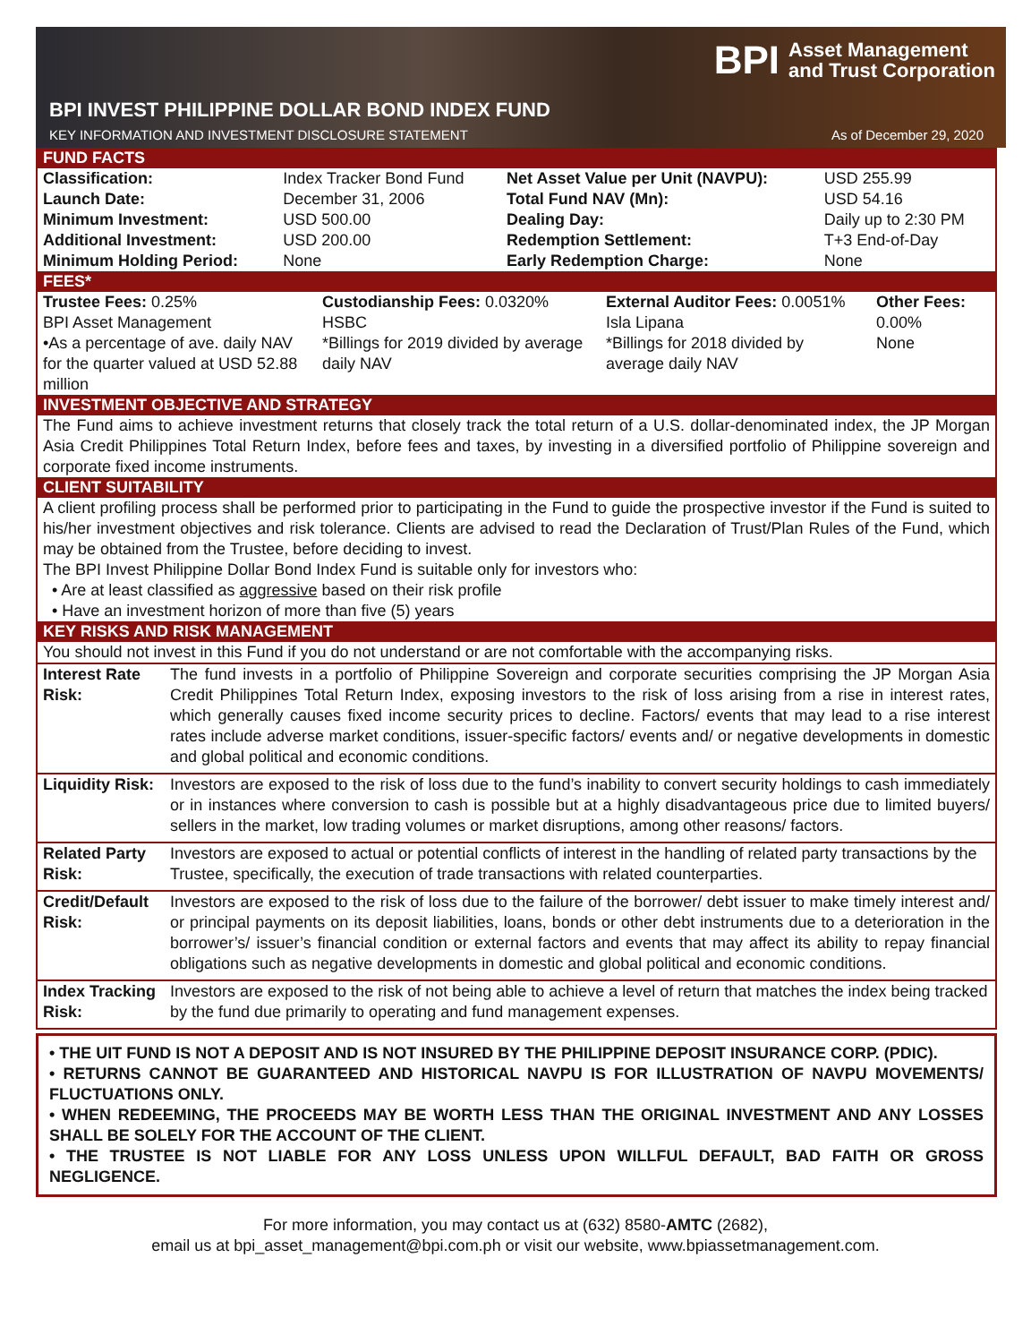BPI Asset Management
and Trust Corporation
BPI INVEST PHILIPPINE DOLLAR BOND INDEX FUND
KEY INFORMATION AND INVESTMENT DISCLOSURE STATEMENT As of December 29, 2020
FUND FACTS
| Classification: | Index Tracker Bond Fund | Net Asset Value per Unit (NAVPU): | USD 255.99 |
| Launch Date: | December 31, 2006 | Total Fund NAV (Mn): | USD 54.16 |
| Minimum Investment: | USD 500.00 | Dealing Day: | Daily up to 2:30 PM |
| Additional Investment: | USD 200.00 | Redemption Settlement: | T+3 End-of-Day |
| Minimum Holding Period: | None | Early Redemption Charge: | None |
FEES*
| Trustee Fees: 0.25% BPI Asset Management •As a percentage of ave. daily NAV for the quarter valued at USD 52.88 million | Custodianship Fees: 0.0320% HSBC *Billings for 2019 divided by average daily NAV | External Auditor Fees: 0.0051% Isla Lipana *Billings for 2018 divided by average daily NAV | Other Fees: 0.00% None |
INVESTMENT OBJECTIVE AND STRATEGY
The Fund aims to achieve investment returns that closely track the total return of a U.S. dollar-denominated index, the JP Morgan Asia Credit Philippines Total Return Index, before fees and taxes, by investing in a diversified portfolio of Philippine sovereign and corporate fixed income instruments.
CLIENT SUITABILITY
A client profiling process shall be performed prior to participating in the Fund to guide the prospective investor if the Fund is suited to his/her investment objectives and risk tolerance. Clients are advised to read the Declaration of Trust/Plan Rules of the Fund, which may be obtained from the Trustee, before deciding to invest.
The BPI Invest Philippine Dollar Bond Index Fund is suitable only for investors who:
• Are at least classified as aggressive based on their risk profile
• Have an investment horizon of more than five (5) years
KEY RISKS AND RISK MANAGEMENT
You should not invest in this Fund if you do not understand or are not comfortable with the accompanying risks.
| Interest Rate Risk: | The fund invests in a portfolio of Philippine Sovereign and corporate securities comprising the JP Morgan Asia Credit Philippines Total Return Index, exposing investors to the risk of loss arising from a rise in interest rates, which generally causes fixed income security prices to decline. Factors/ events that may lead to a rise interest rates include adverse market conditions, issuer-specific factors/ events and/ or negative developments in domestic and global political and economic conditions. |
| Liquidity Risk: | Investors are exposed to the risk of loss due to the fund’s inability to convert security holdings to cash immediately or in instances where conversion to cash is possible but at a highly disadvantageous price due to limited buyers/ sellers in the market, low trading volumes or market disruptions, among other reasons/ factors. |
| Related Party Risk: | Investors are exposed to actual or potential conflicts of interest in the handling of related party transactions by the Trustee, specifically, the execution of trade transactions with related counterparties. |
| Credit/Default Risk: | Investors are exposed to the risk of loss due to the failure of the borrower/ debt issuer to make timely interest and/ or principal payments on its deposit liabilities, loans, bonds or other debt instruments due to a deterioration in the borrower’s/ issuer’s financial condition or external factors and events that may affect its ability to repay financial obligations such as negative developments in domestic and global political and economic conditions. |
| Index Tracking Risk: | Investors are exposed to the risk of not being able to achieve a level of return that matches the index being tracked by the fund due primarily to operating and fund management expenses. |
• THE UIT FUND IS NOT A DEPOSIT AND IS NOT INSURED BY THE PHILIPPINE DEPOSIT INSURANCE CORP. (PDIC).
• RETURNS CANNOT BE GUARANTEED AND HISTORICAL NAVPU IS FOR ILLUSTRATION OF NAVPU MOVEMENTS/ FLUCTUATIONS ONLY.
• WHEN REDEEMING, THE PROCEEDS MAY BE WORTH LESS THAN THE ORIGINAL INVESTMENT AND ANY LOSSES SHALL BE SOLELY FOR THE ACCOUNT OF THE CLIENT.
• THE TRUSTEE IS NOT LIABLE FOR ANY LOSS UNLESS UPON WILLFUL DEFAULT, BAD FAITH OR GROSS NEGLIGENCE.
For more information, you may contact us at (632) 8580-AMTC (2682),
email us at bpi_asset_management@bpi.com.ph or visit our website, www.bpiassetmanagement.com.